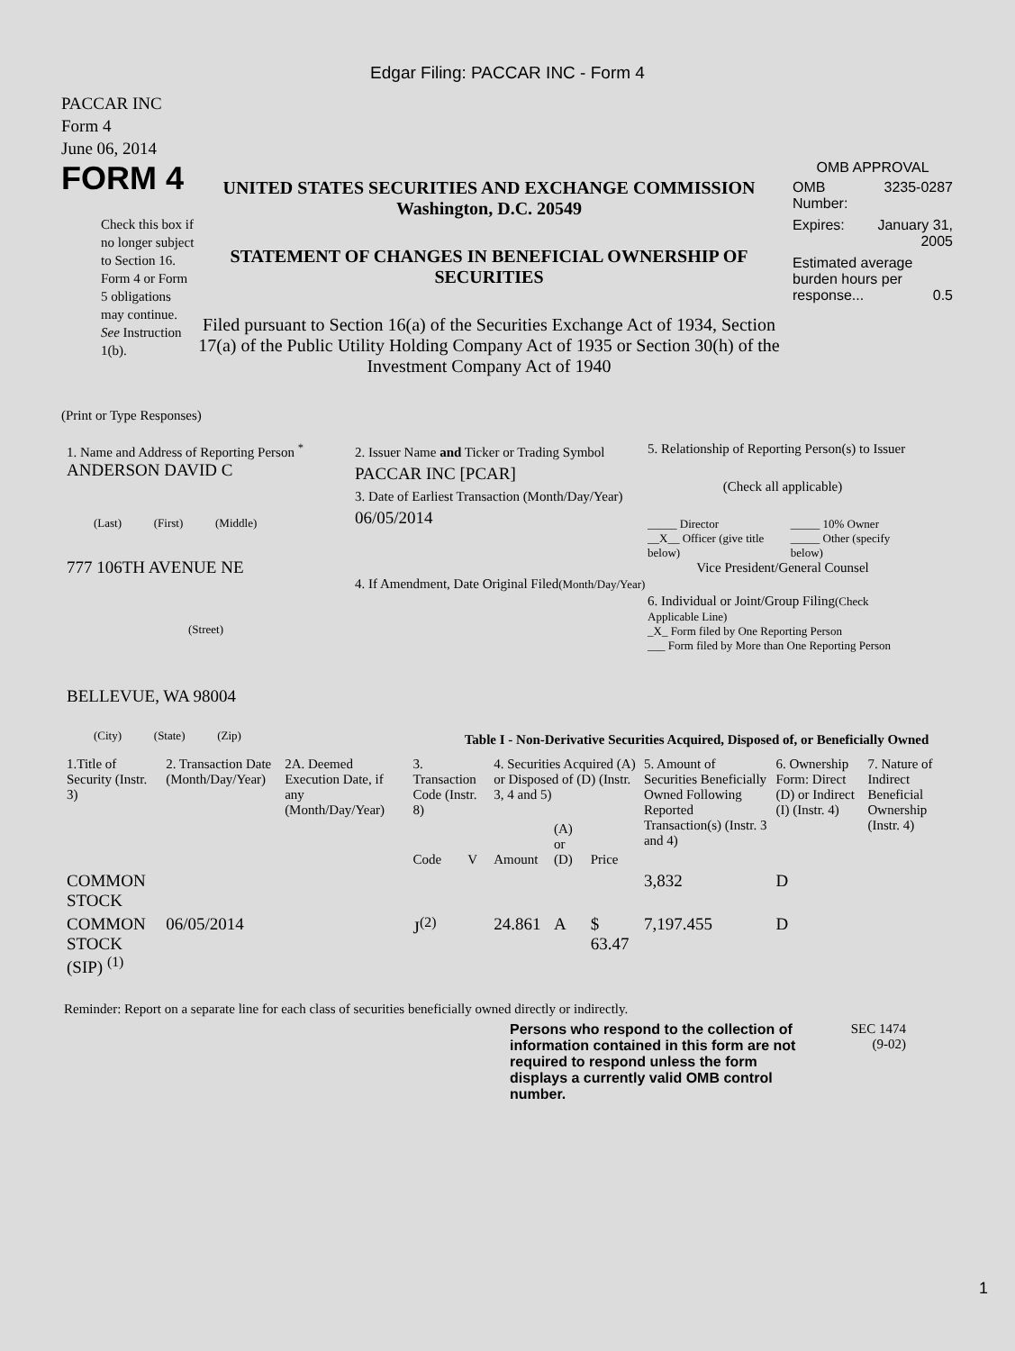Edgar Filing: PACCAR INC - Form 4
PACCAR INC
Form 4
June 06, 2014
FORM 4
Check this box if no longer subject to Section 16. Form 4 or Form 5 obligations may continue. See Instruction 1(b).
UNITED STATES SECURITIES AND EXCHANGE COMMISSION
Washington, D.C. 20549
STATEMENT OF CHANGES IN BENEFICIAL OWNERSHIP OF SECURITIES
Filed pursuant to Section 16(a) of the Securities Exchange Act of 1934, Section 17(a) of the Public Utility Holding Company Act of 1935 or Section 30(h) of the Investment Company Act of 1940
OMB APPROVAL
| OMB Number: | 3235-0287 |
| Expires: | January 31, 2005 |
| Estimated average burden hours per response... 0.5 | |
(Print or Type Responses)
1. Name and Address of Reporting Person <sup>*</sup>
ANDERSON DAVID C
(Last) (First) (Middle)
777 106TH AVENUE NE
(Street)
BELLEVUE, WA 98004
(City) (State) (Zip)
2. Issuer Name and Ticker or Trading Symbol
PACCAR INC [PCAR]
3. Date of Earliest Transaction (Month/Day/Year)
06/05/2014
4. If Amendment, Date Original Filed(Month/Day/Year)
5. Relationship of Reporting Person(s) to Issuer
(Check all applicable)
| _____ Director | _____ 10% Owner |
| __X__ Officer (give title below) | _____ Other (specify below) |
Vice President/General Counsel
6. Individual or Joint/Group Filing(Check Applicable Line)
_X_ Form filed by One Reporting Person
___ Form filed by More than One Reporting Person
Table I - Non-Derivative Securities Acquired, Disposed of, or Beneficially Owned
| 1.Title of Security (Instr. 3) | 2. Transaction Date (Month/Day/Year) | 2A. Deemed Execution Date, if any (Month/Day/Year) | 3. Transaction Code (Instr. 8) | | 4. Securities Acquired (A) or Disposed of (D) (Instr. 3, 4 and 5) | | | 5. Amount of Securities Beneficially Owned Following Reported Transaction(s) (Instr. 3 and 4) | 6. Ownership Form: Direct (D) or Indirect (I) (Instr. 4) | 7. Nature of Indirect Beneficial Ownership (Instr. 4) |
| --- | --- | --- | --- | --- | --- | --- | --- | --- | --- | --- |
| | | | Code | V | Amount | (A) or (D) | Price | | | |
| COMMON STOCK | | | | | | | | 3,832 | D | |
| COMMON STOCK (SIP) <sup>(1)</sup> | 06/05/2014 | | J<sup>(2)</sup> | | 24.861 | A | $ 63.47 | 7,197.455 | D | |
Reminder: Report on a separate line for each class of securities beneficially owned directly or indirectly.
Persons who respond to the collection of information contained in this form are not required to respond unless the form displays a currently valid OMB control number.
SEC 1474
(9-02)
1